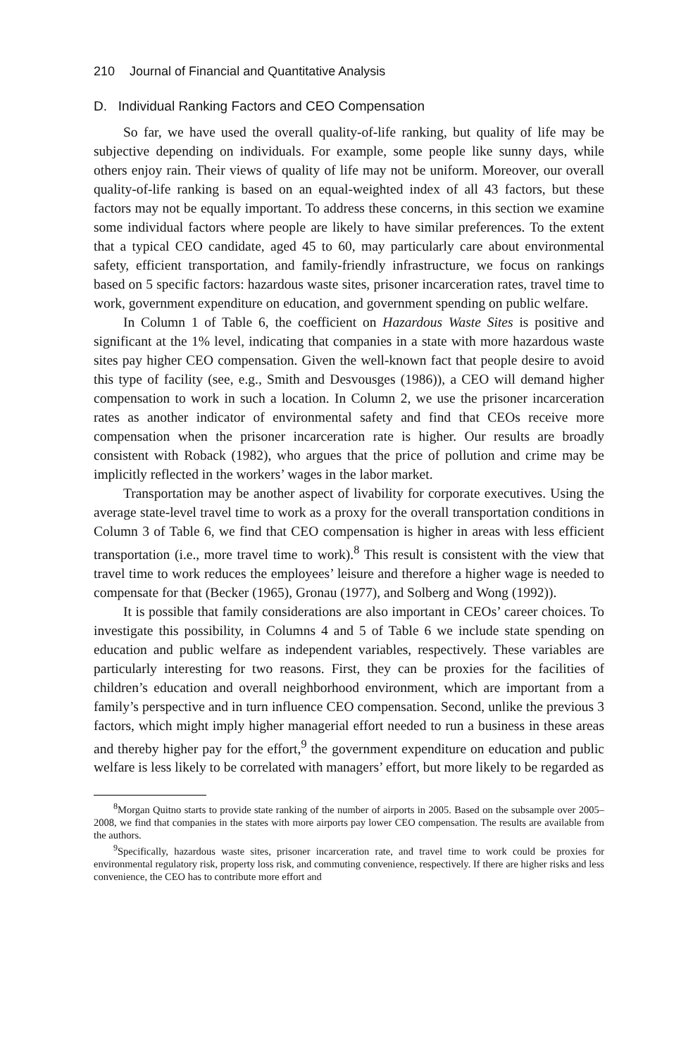210 Journal of Financial and Quantitative Analysis
D. Individual Ranking Factors and CEO Compensation
So far, we have used the overall quality-of-life ranking, but quality of life may be subjective depending on individuals. For example, some people like sunny days, while others enjoy rain. Their views of quality of life may not be uniform. Moreover, our overall quality-of-life ranking is based on an equal-weighted index of all 43 factors, but these factors may not be equally important. To address these concerns, in this section we examine some individual factors where people are likely to have similar preferences. To the extent that a typical CEO candidate, aged 45 to 60, may particularly care about environmental safety, efficient transportation, and family-friendly infrastructure, we focus on rankings based on 5 specific factors: hazardous waste sites, prisoner incarceration rates, travel time to work, government expenditure on education, and government spending on public welfare.
In Column 1 of Table 6, the coefficient on Hazardous Waste Sites is positive and significant at the 1% level, indicating that companies in a state with more hazardous waste sites pay higher CEO compensation. Given the well-known fact that people desire to avoid this type of facility (see, e.g., Smith and Desvousges (1986)), a CEO will demand higher compensation to work in such a location. In Column 2, we use the prisoner incarceration rates as another indicator of environmental safety and find that CEOs receive more compensation when the prisoner incarceration rate is higher. Our results are broadly consistent with Roback (1982), who argues that the price of pollution and crime may be implicitly reflected in the workers’ wages in the labor market.
Transportation may be another aspect of livability for corporate executives. Using the average state-level travel time to work as a proxy for the overall transportation conditions in Column 3 of Table 6, we find that CEO compensation is higher in areas with less efficient transportation (i.e., more travel time to work).<sup>8</sup> This result is consistent with the view that travel time to work reduces the employees’ leisure and therefore a higher wage is needed to compensate for that (Becker (1965), Gronau (1977), and Solberg and Wong (1992)).
It is possible that family considerations are also important in CEOs’ career choices. To investigate this possibility, in Columns 4 and 5 of Table 6 we include state spending on education and public welfare as independent variables, respectively. These variables are particularly interesting for two reasons. First, they can be proxies for the facilities of children’s education and overall neighborhood environment, which are important from a family’s perspective and in turn influence CEO compensation. Second, unlike the previous 3 factors, which might imply higher managerial effort needed to run a business in these areas and thereby higher pay for the effort,<sup>9</sup> the government expenditure on education and public welfare is less likely to be correlated with managers’ effort, but more likely to be regarded as
<sup>8</sup> Morgan Quitno starts to provide state ranking of the number of airports in 2005. Based on the subsample over 2005–2008, we find that companies in the states with more airports pay lower CEO compensation. The results are available from the authors.
<sup>9</sup> Specifically, hazardous waste sites, prisoner incarceration rate, and travel time to work could be proxies for environmental regulatory risk, property loss risk, and commuting convenience, respectively. If there are higher risks and less convenience, the CEO has to contribute more effort and